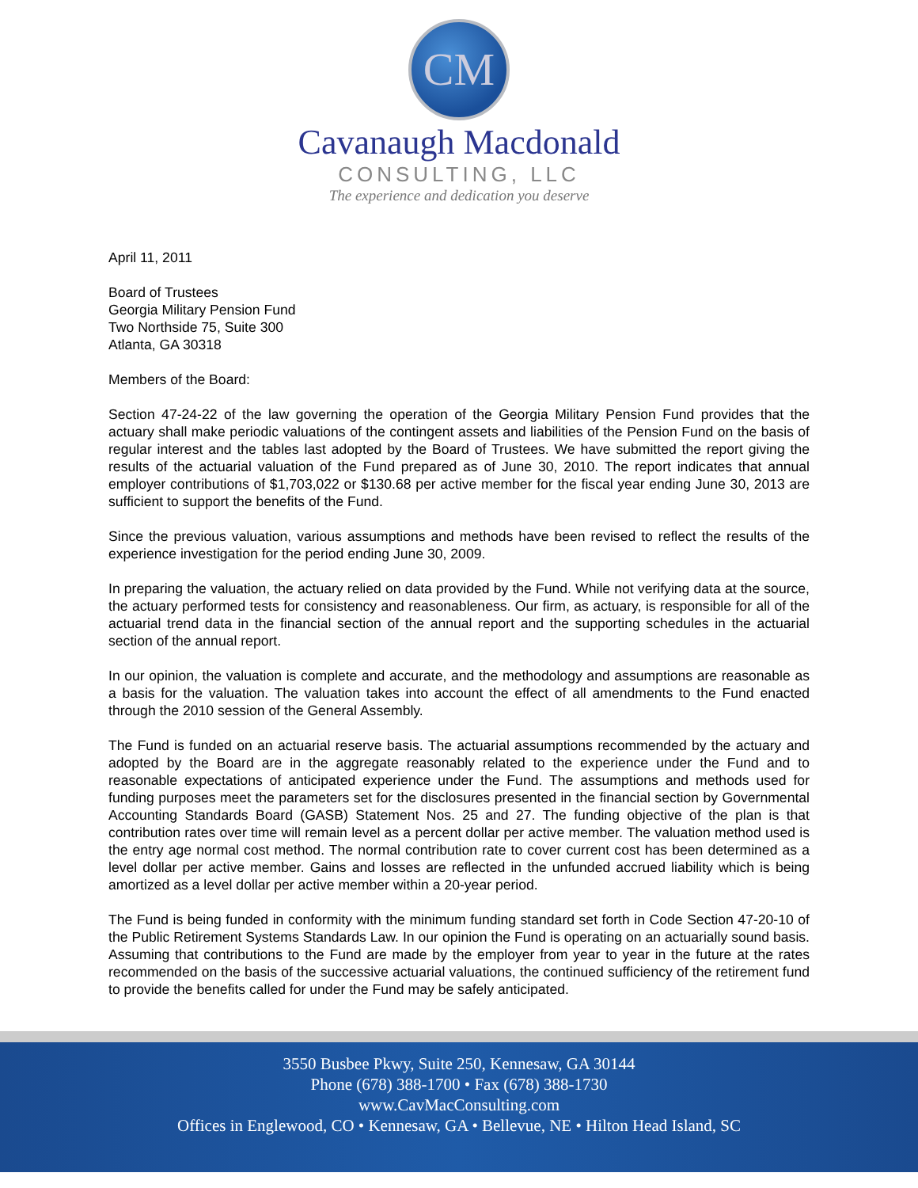CM
Cavanaugh Macdonald
CONSULTING, LLC
The experience and dedication you deserve
April 11, 2011
Board of Trustees
Georgia Military Pension Fund
Two Northside 75, Suite 300
Atlanta, GA 30318
Members of the Board:
Section 47-24-22 of the law governing the operation of the Georgia Military Pension Fund provides that the actuary shall make periodic valuations of the contingent assets and liabilities of the Pension Fund on the basis of regular interest and the tables last adopted by the Board of Trustees. We have submitted the report giving the results of the actuarial valuation of the Fund prepared as of June 30, 2010. The report indicates that annual employer contributions of $1,703,022 or $130.68 per active member for the fiscal year ending June 30, 2013 are sufficient to support the benefits of the Fund.
Since the previous valuation, various assumptions and methods have been revised to reflect the results of the experience investigation for the period ending June 30, 2009.
In preparing the valuation, the actuary relied on data provided by the Fund. While not verifying data at the source, the actuary performed tests for consistency and reasonableness. Our firm, as actuary, is responsible for all of the actuarial trend data in the financial section of the annual report and the supporting schedules in the actuarial section of the annual report.
In our opinion, the valuation is complete and accurate, and the methodology and assumptions are reasonable as a basis for the valuation. The valuation takes into account the effect of all amendments to the Fund enacted through the 2010 session of the General Assembly.
The Fund is funded on an actuarial reserve basis. The actuarial assumptions recommended by the actuary and adopted by the Board are in the aggregate reasonably related to the experience under the Fund and to reasonable expectations of anticipated experience under the Fund. The assumptions and methods used for funding purposes meet the parameters set for the disclosures presented in the financial section by Governmental Accounting Standards Board (GASB) Statement Nos. 25 and 27. The funding objective of the plan is that contribution rates over time will remain level as a percent dollar per active member. The valuation method used is the entry age normal cost method. The normal contribution rate to cover current cost has been determined as a level dollar per active member. Gains and losses are reflected in the unfunded accrued liability which is being amortized as a level dollar per active member within a 20-year period.
The Fund is being funded in conformity with the minimum funding standard set forth in Code Section 47-20-10 of the Public Retirement Systems Standards Law. In our opinion the Fund is operating on an actuarially sound basis. Assuming that contributions to the Fund are made by the employer from year to year in the future at the rates recommended on the basis of the successive actuarial valuations, the continued sufficiency of the retirement fund to provide the benefits called for under the Fund may be safely anticipated.
3550 Busbee Pkwy, Suite 250, Kennesaw, GA 30144
Phone (678) 388-1700 • Fax (678) 388-1730
www.CavMacConsulting.com
Offices in Englewood, CO • Kennesaw, GA • Bellevue, NE • Hilton Head Island, SC